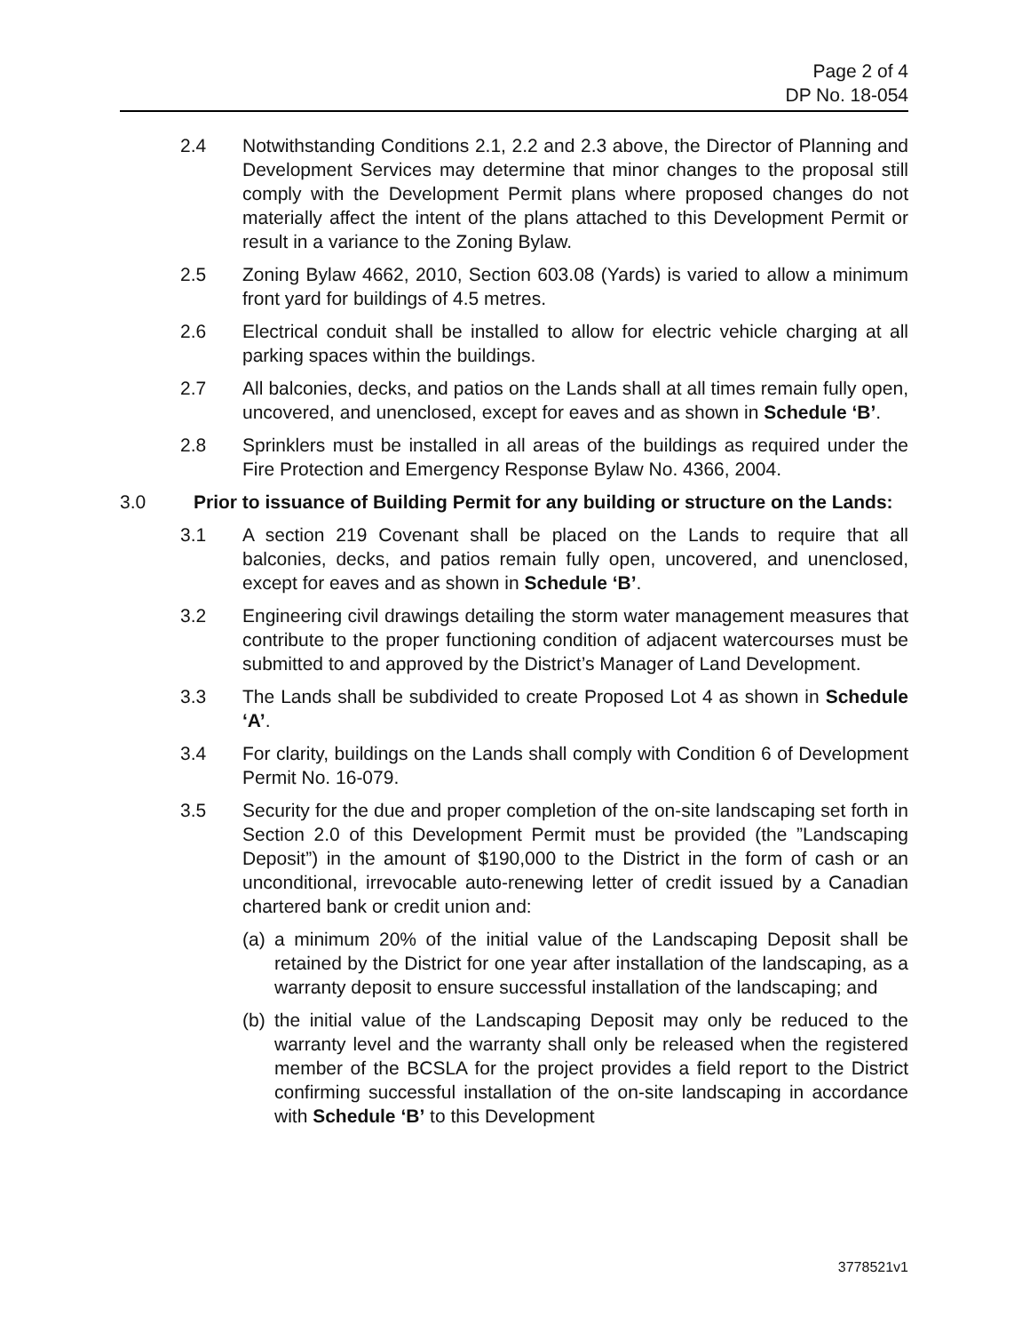Page 2 of 4
DP No. 18-054
2.4 Notwithstanding Conditions 2.1, 2.2 and 2.3 above, the Director of Planning and Development Services may determine that minor changes to the proposal still comply with the Development Permit plans where proposed changes do not materially affect the intent of the plans attached to this Development Permit or result in a variance to the Zoning Bylaw.
2.5 Zoning Bylaw 4662, 2010, Section 603.08 (Yards) is varied to allow a minimum front yard for buildings of 4.5 metres.
2.6 Electrical conduit shall be installed to allow for electric vehicle charging at all parking spaces within the buildings.
2.7 All balconies, decks, and patios on the Lands shall at all times remain fully open, uncovered, and unenclosed, except for eaves and as shown in Schedule ‘B’.
2.8 Sprinklers must be installed in all areas of the buildings as required under the Fire Protection and Emergency Response Bylaw No. 4366, 2004.
3.0 Prior to issuance of Building Permit for any building or structure on the Lands:
3.1 A section 219 Covenant shall be placed on the Lands to require that all balconies, decks, and patios remain fully open, uncovered, and unenclosed, except for eaves and as shown in Schedule ‘B’.
3.2 Engineering civil drawings detailing the storm water management measures that contribute to the proper functioning condition of adjacent watercourses must be submitted to and approved by the District’s Manager of Land Development.
3.3 The Lands shall be subdivided to create Proposed Lot 4 as shown in Schedule ‘A’.
3.4 For clarity, buildings on the Lands shall comply with Condition 6 of Development Permit No. 16-079.
3.5 Security for the due and proper completion of the on-site landscaping set forth in Section 2.0 of this Development Permit must be provided (the ”Landscaping Deposit”) in the amount of $190,000 to the District in the form of cash or an unconditional, irrevocable auto-renewing letter of credit issued by a Canadian chartered bank or credit union and:
(a)
a minimum 20% of the initial value of the Landscaping Deposit shall be retained by the District for one year after installation of the landscaping, as a warranty deposit to ensure successful installation of the landscaping; and
(b)
the initial value of the Landscaping Deposit may only be reduced to the warranty level and the warranty shall only be released when the registered member of the BCSLA for the project provides a field report to the District confirming successful installation of the on-site landscaping in accordance with Schedule ‘B’ to this Development
3778521v1